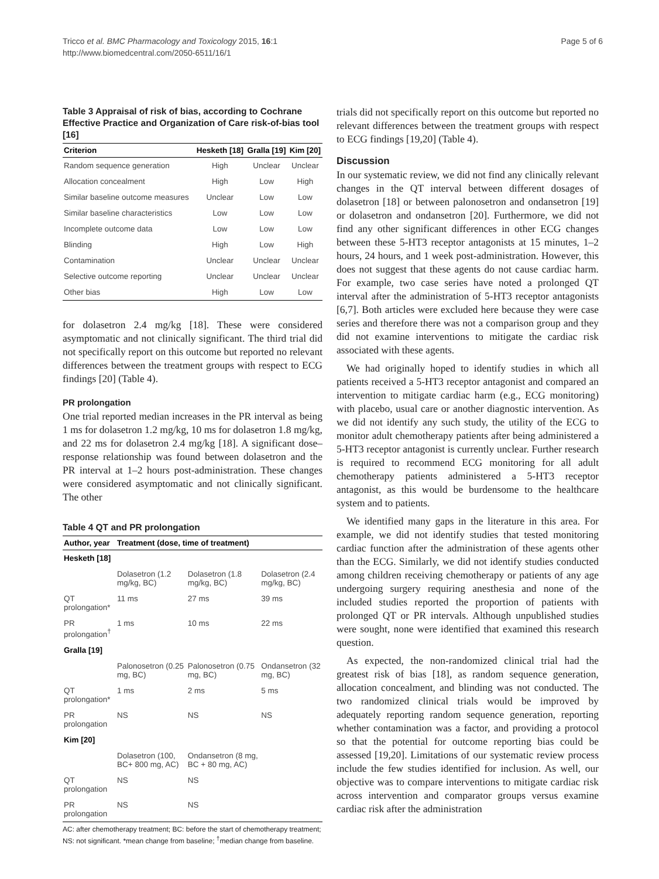Tricco et al. BMC Pharmacology and Toxicology 2015, 16:1
http://www.biomedcentral.com/2050-6511/16/1
Page 5 of 6
Table 3 Appraisal of risk of bias, according to Cochrane Effective Practice and Organization of Care risk-of-bias tool [16]
| Criterion | Hesketh [18] | Gralla [19] | Kim [20] |
| --- | --- | --- | --- |
| Random sequence generation | High | Unclear | Unclear |
| Allocation concealment | High | Low | High |
| Similar baseline outcome measures | Unclear | Low | Low |
| Similar baseline characteristics | Low | Low | Low |
| Incomplete outcome data | Low | Low | Low |
| Blinding | High | Low | High |
| Contamination | Unclear | Unclear | Unclear |
| Selective outcome reporting | Unclear | Unclear | Unclear |
| Other bias | High | Low | Low |
for dolasetron 2.4 mg/kg [18]. These were considered asymptomatic and not clinically significant. The third trial did not specifically report on this outcome but reported no relevant differences between the treatment groups with respect to ECG findings [20] (Table 4).
PR prolongation
One trial reported median increases in the PR interval as being 1 ms for dolasetron 1.2 mg/kg, 10 ms for dolasetron 1.8 mg/kg, and 22 ms for dolasetron 2.4 mg/kg [18]. A significant dose–response relationship was found between dolasetron and the PR interval at 1–2 hours post-administration. These changes were considered asymptomatic and not clinically significant. The other
Table 4 QT and PR prolongation
| Author, year | Treatment (dose, time of treatment) | | |
| --- | --- | --- | --- |
| Hesketh [18] | | | |
| | Dolasetron (1.2 mg/kg, BC) | Dolasetron (1.8 mg/kg, BC) | Dolasetron (2.4 mg/kg, BC) |
| QT prolongation* | 11 ms | 27 ms | 39 ms |
| PR prolongation<sup>†</sup> | 1 ms | 10 ms | 22 ms |
| Gralla [19] | | | |
| | Palonosetron (0.25 mg, BC) | Palonosetron (0.75 mg, BC) | Ondansetron (32 mg, BC) |
| QT prolongation* | 1 ms | 2 ms | 5 ms |
| PR prolongation | NS | NS | NS |
| Kim [20] | | | |
| | Dolasetron (100, BC+ 800 mg, AC) | Ondansetron (8 mg, BC + 80 mg, AC) | |
| QT prolongation | NS | NS | |
| PR prolongation | NS | NS | |
AC: after chemotherapy treatment; BC: before the start of chemotherapy treatment; NS: not significant. *mean change from baseline; <sup>†</sup>median change from baseline.
trials did not specifically report on this outcome but reported no relevant differences between the treatment groups with respect to ECG findings [19,20] (Table 4).
Discussion
In our systematic review, we did not find any clinically relevant changes in the QT interval between different dosages of dolasetron [18] or between palonosetron and ondansetron [19] or dolasetron and ondansetron [20]. Furthermore, we did not find any other significant differences in other ECG changes between these 5-HT3 receptor antagonists at 15 minutes, 1–2 hours, 24 hours, and 1 week post-administration. However, this does not suggest that these agents do not cause cardiac harm. For example, two case series have noted a prolonged QT interval after the administration of 5-HT3 receptor antagonists [6,7]. Both articles were excluded here because they were case series and therefore there was not a comparison group and they did not examine interventions to mitigate the cardiac risk associated with these agents.
We had originally hoped to identify studies in which all patients received a 5-HT3 receptor antagonist and compared an intervention to mitigate cardiac harm (e.g., ECG monitoring) with placebo, usual care or another diagnostic intervention. As we did not identify any such study, the utility of the ECG to monitor adult chemotherapy patients after being administered a 5-HT3 receptor antagonist is currently unclear. Further research is required to recommend ECG monitoring for all adult chemotherapy patients administered a 5-HT3 receptor antagonist, as this would be burdensome to the healthcare system and to patients.
We identified many gaps in the literature in this area. For example, we did not identify studies that tested monitoring cardiac function after the administration of these agents other than the ECG. Similarly, we did not identify studies conducted among children receiving chemotherapy or patients of any age undergoing surgery requiring anesthesia and none of the included studies reported the proportion of patients with prolonged QT or PR intervals. Although unpublished studies were sought, none were identified that examined this research question.
As expected, the non-randomized clinical trial had the greatest risk of bias [18], as random sequence generation, allocation concealment, and blinding was not conducted. The two randomized clinical trials would be improved by adequately reporting random sequence generation, reporting whether contamination was a factor, and providing a protocol so that the potential for outcome reporting bias could be assessed [19,20]. Limitations of our systematic review process include the few studies identified for inclusion. As well, our objective was to compare interventions to mitigate cardiac risk across intervention and comparator groups versus examine cardiac risk after the administration